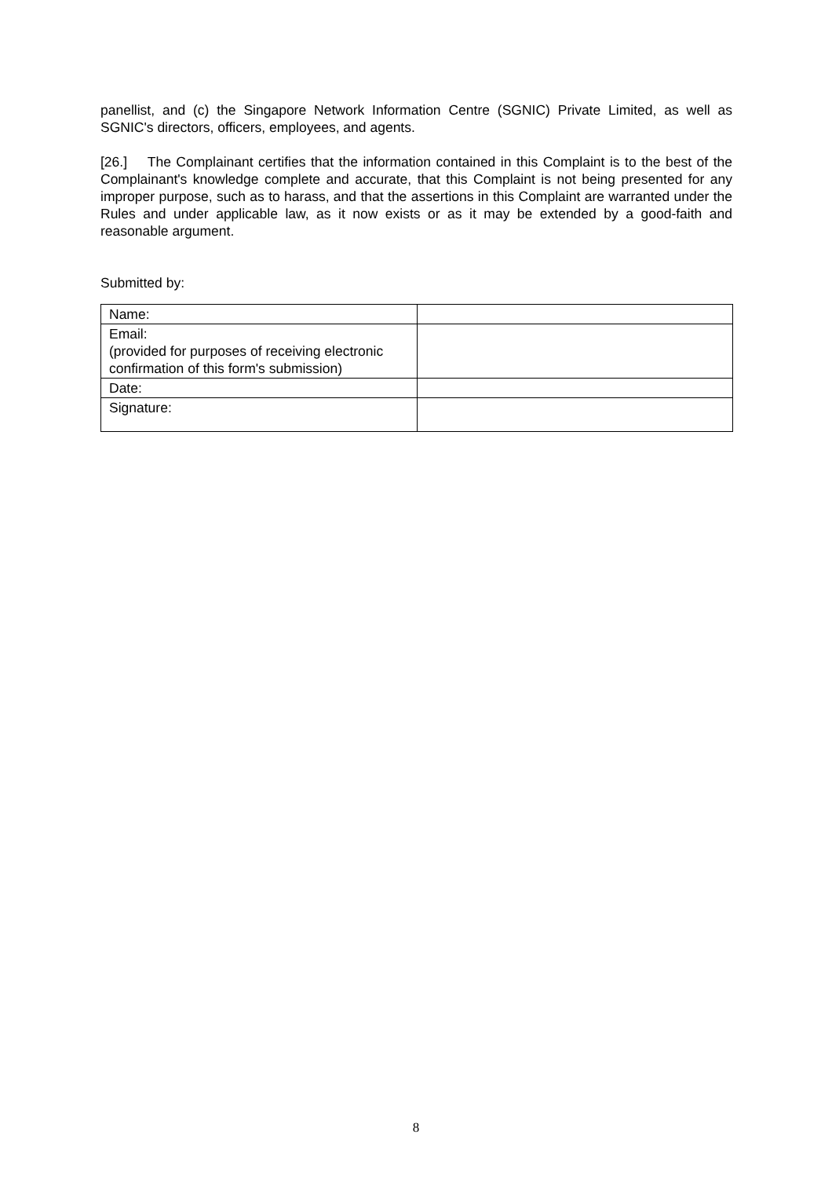panellist, and (c) the Singapore Network Information Centre (SGNIC) Private Limited, as well as SGNIC's directors, officers, employees, and agents.
[26.] The Complainant certifies that the information contained in this Complaint is to the best of the Complainant's knowledge complete and accurate, that this Complaint is not being presented for any improper purpose, such as to harass, and that the assertions in this Complaint are warranted under the Rules and under applicable law, as it now exists or as it may be extended by a good-faith and reasonable argument.
Submitted by:
| Name: | |
| Email: (provided for purposes of receiving electronic confirmation of this form's submission) | |
| Date: | |
| Signature: | |
8